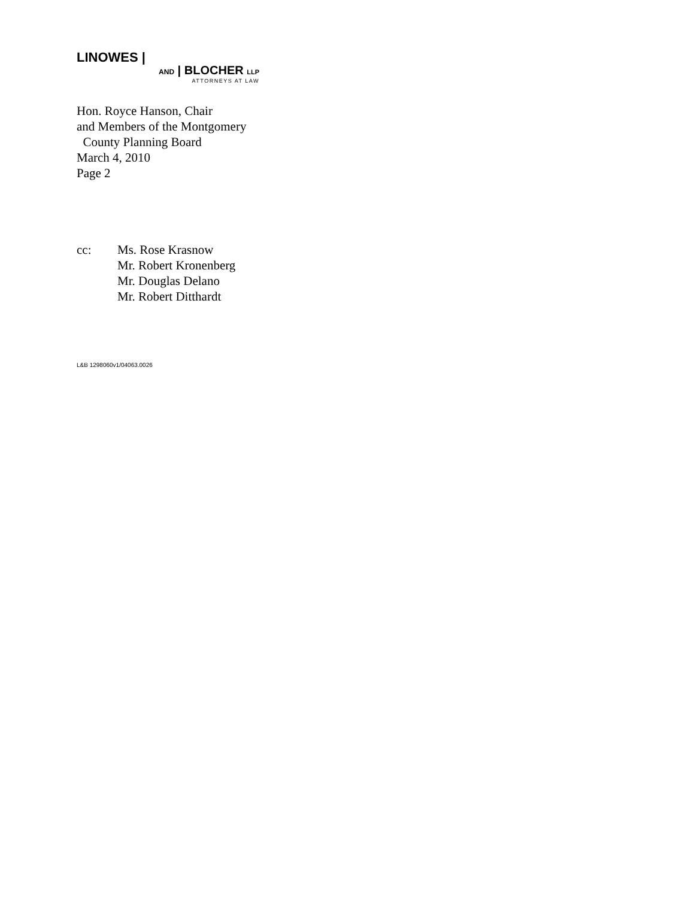LINOWES |
AND | BLOCHER LLP
ATTORNEYS AT LAW
Hon. Royce Hanson, Chair
and Members of the Montgomery
County Planning Board
March 4, 2010
Page 2
cc: Ms. Rose Krasnow
Mr. Robert Kronenberg
Mr. Douglas Delano
Mr. Robert Ditthardt
L&B 1298060v1/04063.0026